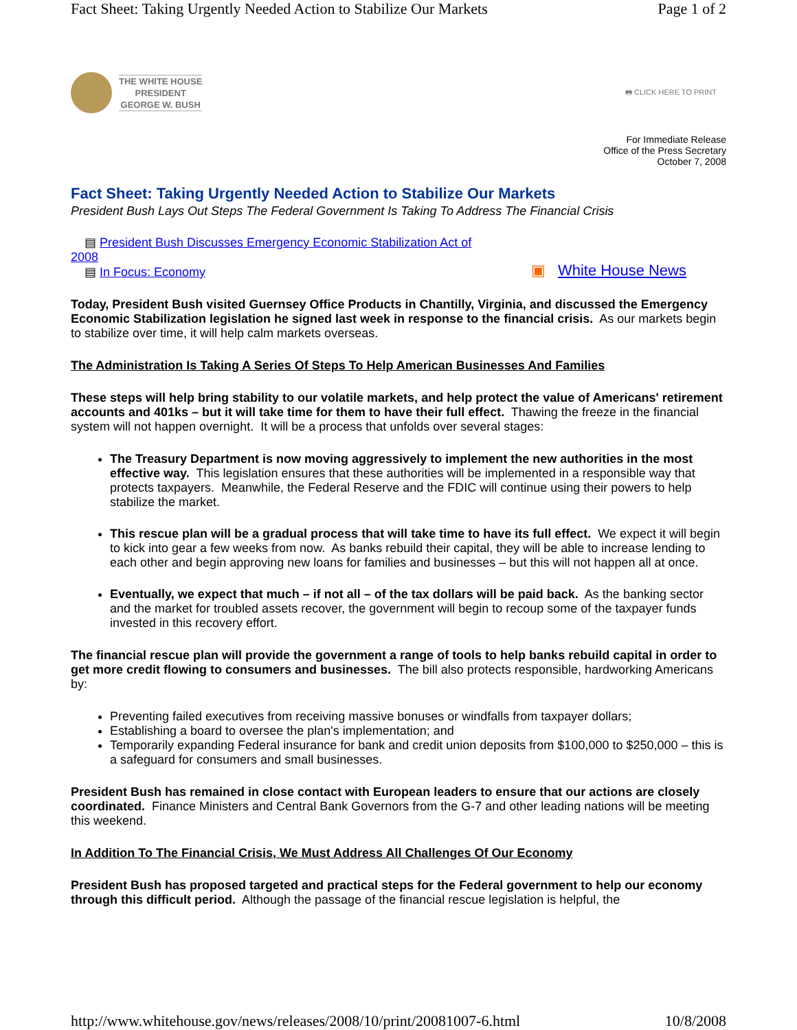Fact Sheet: Taking Urgently Needed Action to Stabilize Our Markets Page 1 of 2
THE WHITE HOUSE
PRESIDENT
GEORGE W. BUSH
🖶 CLICK HERE TO PRINT
For Immediate Release
Office of the Press Secretary
October 7, 2008
Fact Sheet: Taking Urgently Needed Action to Stabilize Our Markets
President Bush Lays Out Steps The Federal Government Is Taking To Address The Financial Crisis
▤ President Bush Discusses Emergency Economic Stabilization Act of 2008
▤ In Focus: Economy
▣ White House News
Today, President Bush visited Guernsey Office Products in Chantilly, Virginia, and discussed the Emergency Economic Stabilization legislation he signed last week in response to the financial crisis. As our markets begin to stabilize over time, it will help calm markets overseas.
The Administration Is Taking A Series Of Steps To Help American Businesses And Families
These steps will help bring stability to our volatile markets, and help protect the value of Americans' retirement accounts and 401ks – but it will take time for them to have their full effect. Thawing the freeze in the financial system will not happen overnight. It will be a process that unfolds over several stages:
The Treasury Department is now moving aggressively to implement the new authorities in the most effective way. This legislation ensures that these authorities will be implemented in a responsible way that protects taxpayers. Meanwhile, the Federal Reserve and the FDIC will continue using their powers to help stabilize the market.
This rescue plan will be a gradual process that will take time to have its full effect. We expect it will begin to kick into gear a few weeks from now. As banks rebuild their capital, they will be able to increase lending to each other and begin approving new loans for families and businesses – but this will not happen all at once.
Eventually, we expect that much – if not all – of the tax dollars will be paid back. As the banking sector and the market for troubled assets recover, the government will begin to recoup some of the taxpayer funds invested in this recovery effort.
The financial rescue plan will provide the government a range of tools to help banks rebuild capital in order to get more credit flowing to consumers and businesses. The bill also protects responsible, hardworking Americans by:
Preventing failed executives from receiving massive bonuses or windfalls from taxpayer dollars;
Establishing a board to oversee the plan's implementation; and
Temporarily expanding Federal insurance for bank and credit union deposits from $100,000 to $250,000 – this is a safeguard for consumers and small businesses.
President Bush has remained in close contact with European leaders to ensure that our actions are closely coordinated. Finance Ministers and Central Bank Governors from the G-7 and other leading nations will be meeting this weekend.
In Addition To The Financial Crisis, We Must Address All Challenges Of Our Economy
President Bush has proposed targeted and practical steps for the Federal government to help our economy through this difficult period. Although the passage of the financial rescue legislation is helpful, the
http://www.whitehouse.gov/news/releases/2008/10/print/20081007-6.html 10/8/2008